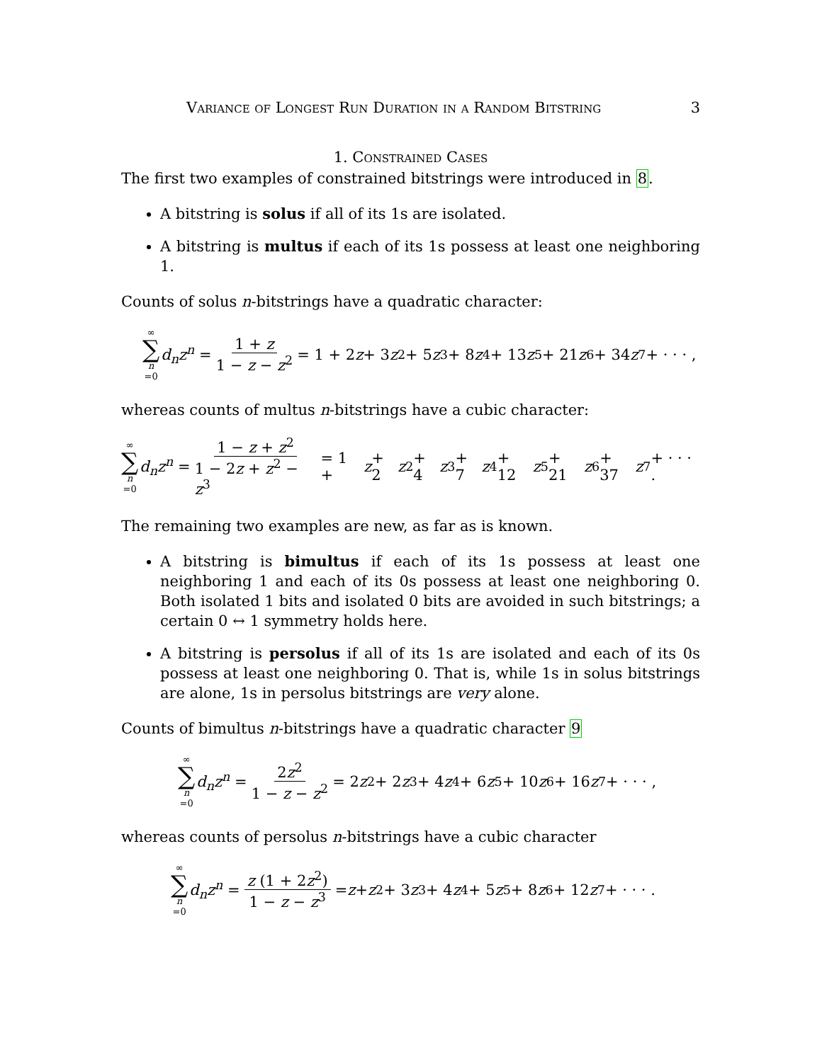Variance of Longest Run Duration in a Random Bitstring 3
1. Constrained Cases
The first two examples of constrained bitstrings were introduced in 8.
A bitstring is solus if all of its 1s are isolated.
A bitstring is multus if each of its 1s possess at least one neighboring 1.
Counts of solus n-bitstrings have a quadratic character:
∞ ∑ n =0 d<sub>n</sub>z<sup>n</sup> = 1 + z 1 − z − z<sup>2</sup> = 1 + 2 z + 3 z<sup>2</sup> + 5 z<sup>3</sup> + 8 z<sup>4</sup> + 13 z<sup>5</sup> + 21 z<sup>6</sup> + 34 z<sup>7</sup> + · · · ,
whereas counts of multus n-bitstrings have a cubic character:
∞ ∑ n =0 d<sub>n</sub>z<sup>n</sup> = 1 − z + z<sup>2</sup> 1 − 2z + z<sup>2</sup> − z<sup>3</sup> = 1 + z + 2 z<sup>2</sup> + 4 z<sup>3</sup> + 7 z<sup>4</sup> + 12 z<sup>5</sup> + 21 z<sup>6</sup> + 37 z<sup>7</sup> + · · · .
The remaining two examples are new, as far as is known.
A bitstring is bimultus if each of its 1s possess at least one neighboring 1 and each of its 0s possess at least one neighboring 0. Both isolated 1 bits and isolated 0 bits are avoided in such bitstrings; a certain 0 ↔ 1 symmetry holds here.
A bitstring is persolus if all of its 1s are isolated and each of its 0s possess at least one neighboring 0. That is, while 1s in solus bitstrings are alone, 1s in persolus bitstrings are very alone.
Counts of bimultus n-bitstrings have a quadratic character 9
∞ ∑ n =0 d<sub>n</sub>z<sup>n</sup> = 2z<sup>2</sup> 1 − z − z<sup>2</sup> = 2 z<sup>2</sup> + 2 z<sup>3</sup> + 4 z<sup>4</sup> + 6 z<sup>5</sup> + 10 z<sup>6</sup> + 16 z<sup>7</sup> + · · · ,
whereas counts of persolus n-bitstrings have a cubic character
∞ ∑ n =0 d<sub>n</sub>z<sup>n</sup> = z (1 + 2z<sup>2</sup>) 1 − z − z<sup>3</sup> = z + z<sup>2</sup> + 3 z<sup>3</sup> + 4 z<sup>4</sup> + 5 z<sup>5</sup> + 8 z<sup>6</sup> + 12 z<sup>7</sup> + · · · .